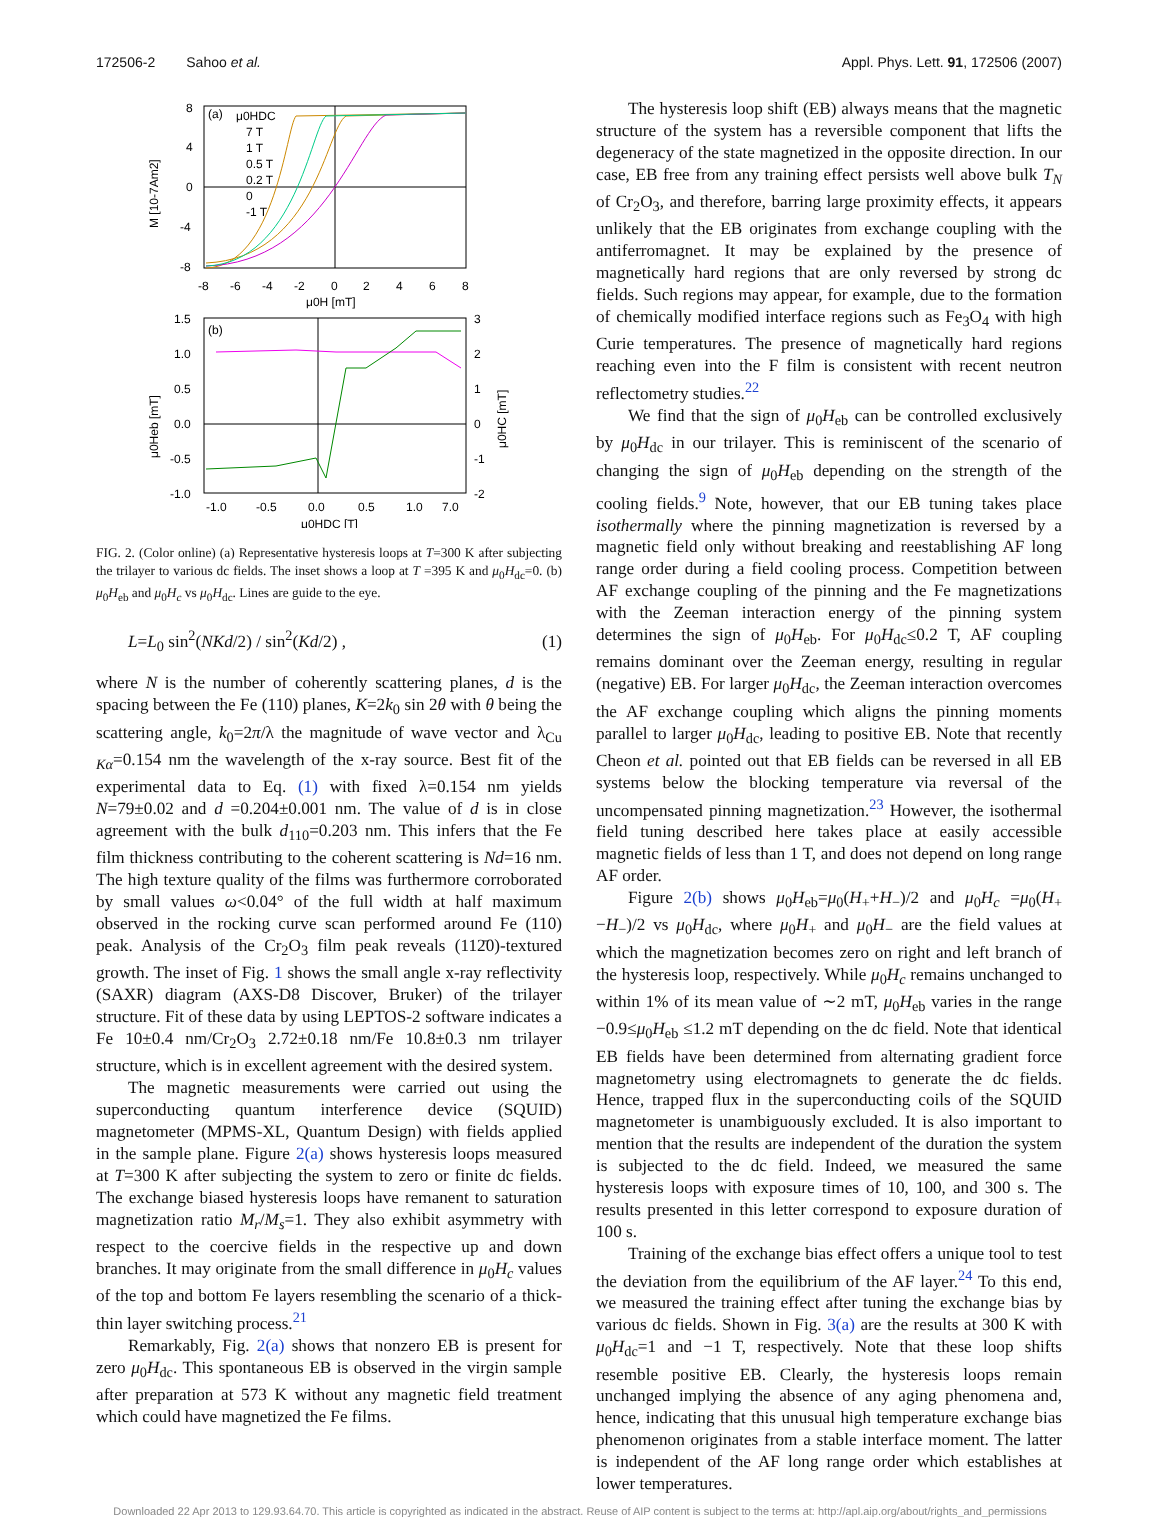172506-2 Sahoo et al. Appl. Phys. Lett. 91, 172506 (2007)
8
4
0
-4
-8
-8
-6
-4
-2
0
2
4
6
8
μ0H [mT]
M [10-7Am2]
(a)
μ0HDC
7 T
1 T
0.5 T
0.2 T
0
-1 T
1.5
1.0
0.5
0.0
-0.5
-1.0
3
2
1
0
-1
-2
(b)
-1.0
-0.5
0.0
0.5
1.0
7.0
μ0HDC [T]
μ0Heb [mT]
μ0HC [mT]
FIG. 2. (Color online) (a) Representative hysteresis loops at T=300 K after subjecting the trilayer to various dc fields. The inset shows a loop at T =395 K and μ<sub>0</sub>H<sub>dc</sub>=0. (b) μ<sub>0</sub>H<sub>eb</sub> and μ<sub>0</sub>H<sub>c</sub> vs μ<sub>0</sub>H<sub>dc</sub>. Lines are guide to the eye.
L=L<sub>0</sub> sin<sup>2</sup>(NKd/2) / sin<sup>2</sup>(Kd/2) , (1)
where N is the number of coherently scattering planes, d is the spacing between the Fe (110) planes, K=2k<sub>0</sub> sin 2θ with θ being the scattering angle, k<sub>0</sub>=2π/λ the magnitude of wave vector and λ<sub>Cu Kα</sub>=0.154 nm the wavelength of the x-ray source. Best fit of the experimental data to Eq. (1) with fixed λ=0.154 nm yields N=79±0.02 and d =0.204±0.001 nm. The value of d is in close agreement with the bulk d<sub>110</sub>=0.203 nm. This infers that the Fe film thickness contributing to the coherent scattering is Nd=16 nm. The high texture quality of the films was furthermore corroborated by small values ω<0.04° of the full width at half maximum observed in the rocking curve scan performed around Fe (110) peak. Analysis of the Cr<sub>2</sub>O<sub>3</sub> film peak reveals (112̄0)-textured growth. The inset of Fig. 1 shows the small angle x-ray reflectivity (SAXR) diagram (AXS-D8 Discover, Bruker) of the trilayer structure. Fit of these data by using LEPTOS-2 software indicates a Fe 10±0.4 nm/Cr<sub>2</sub>O<sub>3</sub> 2.72±0.18 nm/Fe 10.8±0.3 nm trilayer structure, which is in excellent agreement with the desired system.
The magnetic measurements were carried out using the superconducting quantum interference device (SQUID) magnetometer (MPMS-XL, Quantum Design) with fields applied in the sample plane. Figure 2(a) shows hysteresis loops measured at T=300 K after subjecting the system to zero or finite dc fields. The exchange biased hysteresis loops have remanent to saturation magnetization ratio M<sub>r</sub>/M<sub>s</sub>=1. They also exhibit asymmetry with respect to the coercive fields in the respective up and down branches. It may originate from the small difference in μ<sub>0</sub>H<sub>c</sub> values of the top and bottom Fe layers resembling the scenario of a thick-thin layer switching process.<sup>21</sup>
Remarkably, Fig. 2(a) shows that nonzero EB is present for zero μ<sub>0</sub>H<sub>dc</sub>. This spontaneous EB is observed in the virgin sample after preparation at 573 K without any magnetic field treatment which could have magnetized the Fe films.
The hysteresis loop shift (EB) always means that the magnetic structure of the system has a reversible component that lifts the degeneracy of the state magnetized in the opposite direction. In our case, EB free from any training effect persists well above bulk T<sub>N</sub> of Cr<sub>2</sub>O<sub>3</sub>, and therefore, barring large proximity effects, it appears unlikely that the EB originates from exchange coupling with the antiferromagnet. It may be explained by the presence of magnetically hard regions that are only reversed by strong dc fields. Such regions may appear, for example, due to the formation of chemically modified interface regions such as Fe<sub>3</sub>O<sub>4</sub> with high Curie temperatures. The presence of magnetically hard regions reaching even into the F film is consistent with recent neutron reflectometry studies.<sup>22</sup>
We find that the sign of μ<sub>0</sub>H<sub>eb</sub> can be controlled exclusively by μ<sub>0</sub>H<sub>dc</sub> in our trilayer. This is reminiscent of the scenario of changing the sign of μ<sub>0</sub>H<sub>eb</sub> depending on the strength of the cooling fields.<sup>9</sup> Note, however, that our EB tuning takes place isothermally where the pinning magnetization is reversed by a magnetic field only without breaking and reestablishing AF long range order during a field cooling process. Competition between AF exchange coupling of the pinning and the Fe magnetizations with the Zeeman interaction energy of the pinning system determines the sign of μ<sub>0</sub>H<sub>eb</sub>. For μ<sub>0</sub>H<sub>dc</sub>≤0.2 T, AF coupling remains dominant over the Zeeman energy, resulting in regular (negative) EB. For larger μ<sub>0</sub>H<sub>dc</sub>, the Zeeman interaction overcomes the AF exchange coupling which aligns the pinning moments parallel to larger μ<sub>0</sub>H<sub>dc</sub>, leading to positive EB. Note that recently Cheon et al. pointed out that EB fields can be reversed in all EB systems below the blocking temperature via reversal of the uncompensated pinning magnetization.<sup>23</sup> However, the isothermal field tuning described here takes place at easily accessible magnetic fields of less than 1 T, and does not depend on long range AF order.
Figure 2(b) shows μ<sub>0</sub>H<sub>eb</sub>=μ<sub>0</sub>(H<sub>+</sub>+H<sub>−</sub>)/2 and μ<sub>0</sub>H<sub>c</sub> =μ<sub>0</sub>(H<sub>+</sub>−H<sub>−</sub>)/2 vs μ<sub>0</sub>H<sub>dc</sub>, where μ<sub>0</sub>H<sub>+</sub> and μ<sub>0</sub>H<sub>−</sub> are the field values at which the magnetization becomes zero on right and left branch of the hysteresis loop, respectively. While μ<sub>0</sub>H<sub>c</sub> remains unchanged to within 1% of its mean value of ∼2 mT, μ<sub>0</sub>H<sub>eb</sub> varies in the range −0.9≤μ<sub>0</sub>H<sub>eb</sub> ≤1.2 mT depending on the dc field. Note that identical EB fields have been determined from alternating gradient force magnetometry using electromagnets to generate the dc fields. Hence, trapped flux in the superconducting coils of the SQUID magnetometer is unambiguously excluded. It is also important to mention that the results are independent of the duration the system is subjected to the dc field. Indeed, we measured the same hysteresis loops with exposure times of 10, 100, and 300 s. The results presented in this letter correspond to exposure duration of 100 s.
Training of the exchange bias effect offers a unique tool to test the deviation from the equilibrium of the AF layer.<sup>24</sup> To this end, we measured the training effect after tuning the exchange bias by various dc fields. Shown in Fig. 3(a) are the results at 300 K with μ<sub>0</sub>H<sub>dc</sub>=1 and −1 T, respectively. Note that these loop shifts resemble positive EB. Clearly, the hysteresis loops remain unchanged implying the absence of any aging phenomena and, hence, indicating that this unusual high temperature exchange bias phenomenon originates from a stable interface moment. The latter is independent of the AF long range order which establishes at lower temperatures.
Downloaded 22 Apr 2013 to 129.93.64.70. This article is copyrighted as indicated in the abstract. Reuse of AIP content is subject to the terms at: http://apl.aip.org/about/rights_and_permissions